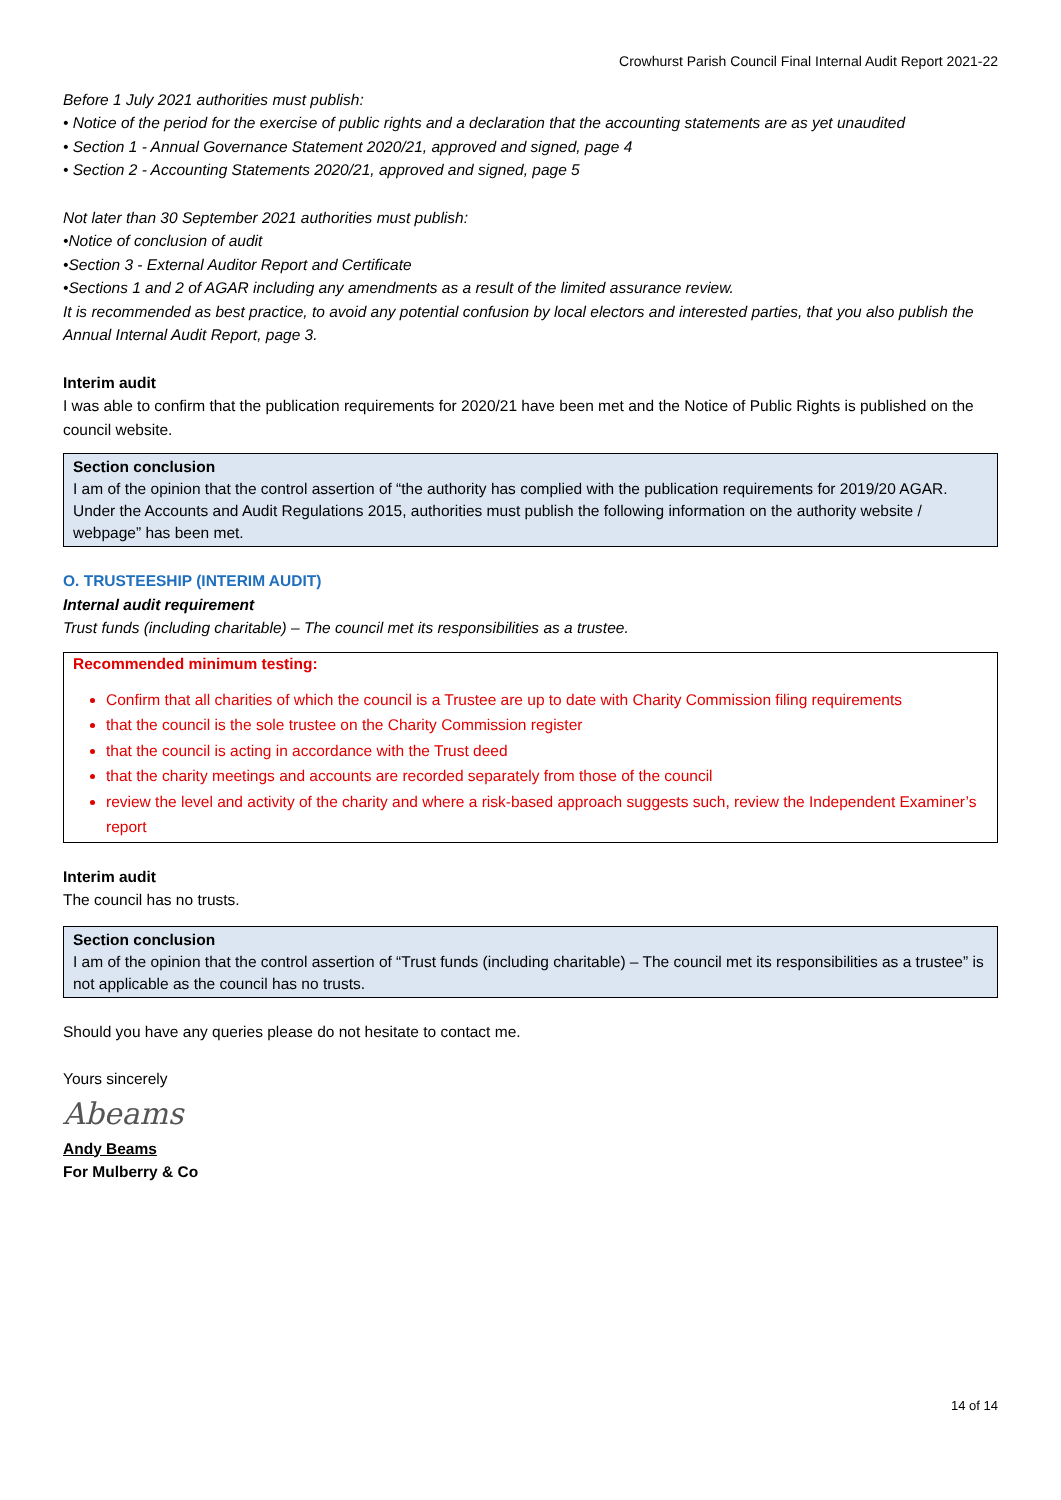Crowhurst Parish Council Final Internal Audit Report 2021-22
Before 1 July 2021 authorities must publish:
• Notice of the period for the exercise of public rights and a declaration that the accounting statements are as yet unaudited
• Section 1 - Annual Governance Statement 2020/21, approved and signed, page 4
• Section 2 - Accounting Statements 2020/21, approved and signed, page 5
Not later than 30 September 2021 authorities must publish:
•Notice of conclusion of audit
•Section 3 - External Auditor Report and Certificate
•Sections 1 and 2 of AGAR including any amendments as a result of the limited assurance review.
It is recommended as best practice, to avoid any potential confusion by local electors and interested parties, that you also publish the Annual Internal Audit Report, page 3.
Interim audit
I was able to confirm that the publication requirements for 2020/21 have been met and the Notice of Public Rights is published on the council website.
Section conclusion
I am of the opinion that the control assertion of “the authority has complied with the publication requirements for 2019/20 AGAR. Under the Accounts and Audit Regulations 2015, authorities must publish the following information on the authority website / webpage” has been met.
O. TRUSTEESHIP (INTERIM AUDIT)
Internal audit requirement
Trust funds (including charitable) – The council met its responsibilities as a trustee.
Recommended minimum testing:
Confirm that all charities of which the council is a Trustee are up to date with Charity Commission filing requirements
that the council is the sole trustee on the Charity Commission register
that the council is acting in accordance with the Trust deed
that the charity meetings and accounts are recorded separately from those of the council
review the level and activity of the charity and where a risk-based approach suggests such, review the Independent Examiner’s report
Interim audit
The council has no trusts.
Section conclusion
I am of the opinion that the control assertion of “Trust funds (including charitable) – The council met its responsibilities as a trustee” is not applicable as the council has no trusts.
Should you have any queries please do not hesitate to contact me.
Yours sincerely
Abeams
Andy Beams
For Mulberry & Co
14 of 14